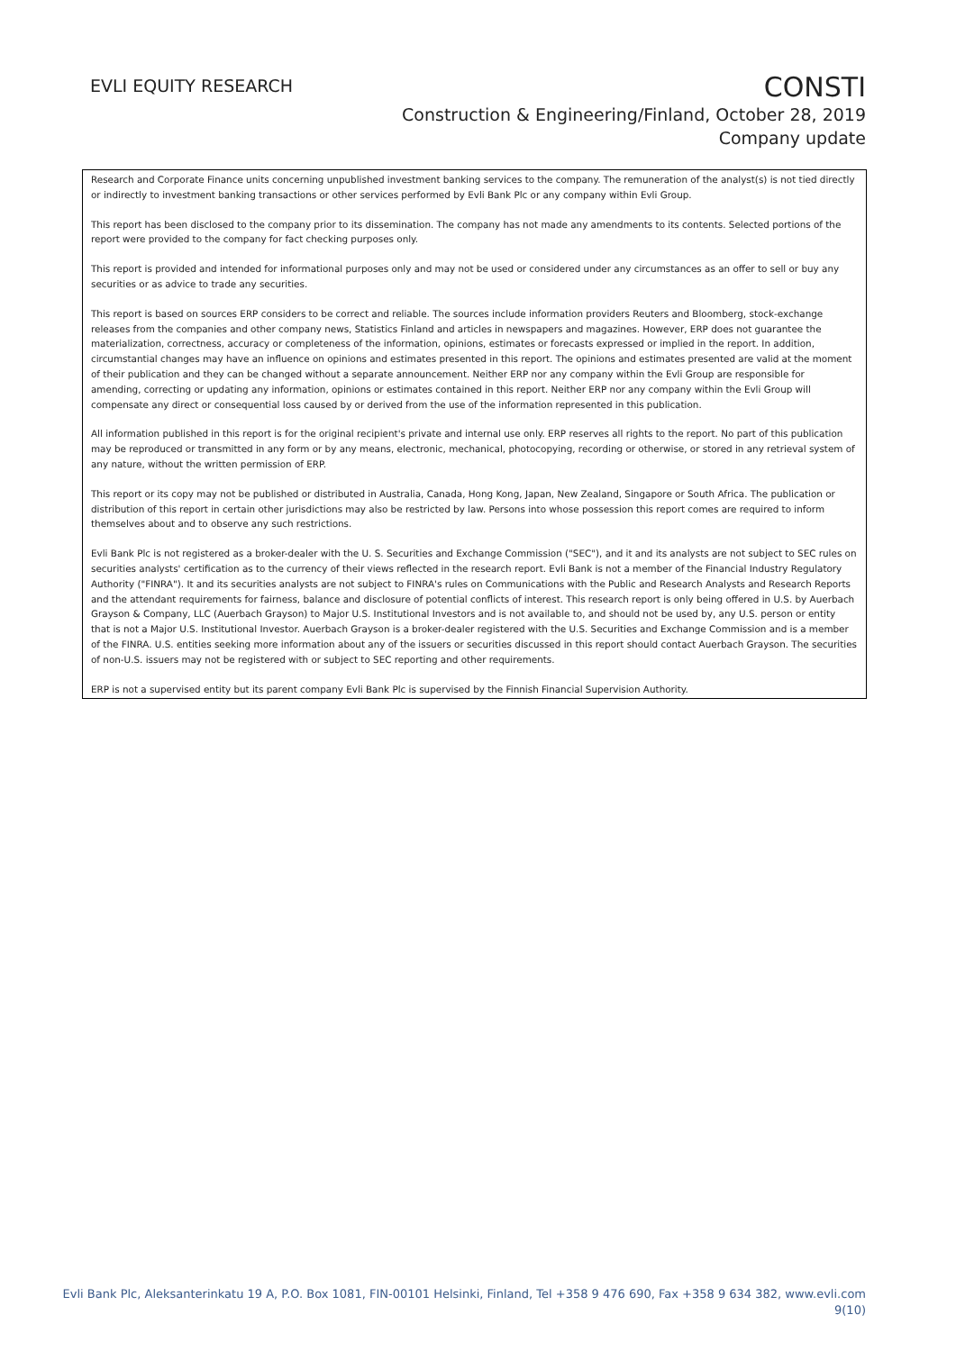EVLI EQUITY RESEARCH
CONSTI
Construction & Engineering/Finland, October 28, 2019
Company update
Research and Corporate Finance units concerning unpublished investment banking services to the company. The remuneration of the analyst(s) is not tied directly or indirectly to investment banking transactions or other services performed by Evli Bank Plc or any company within Evli Group.
This report has been disclosed to the company prior to its dissemination. The company has not made any amendments to its contents. Selected portions of the report were provided to the company for fact checking purposes only.
This report is provided and intended for informational purposes only and may not be used or considered under any circumstances as an offer to sell or buy any securities or as advice to trade any securities.
This report is based on sources ERP considers to be correct and reliable. The sources include information providers Reuters and Bloomberg, stock-exchange releases from the companies and other company news, Statistics Finland and articles in newspapers and magazines. However, ERP does not guarantee the materialization, correctness, accuracy or completeness of the information, opinions, estimates or forecasts expressed or implied in the report. In addition, circumstantial changes may have an influence on opinions and estimates presented in this report. The opinions and estimates presented are valid at the moment of their publication and they can be changed without a separate announcement. Neither ERP nor any company within the Evli Group are responsible for amending, correcting or updating any information, opinions or estimates contained in this report. Neither ERP nor any company within the Evli Group will compensate any direct or consequential loss caused by or derived from the use of the information represented in this publication.
All information published in this report is for the original recipient's private and internal use only. ERP reserves all rights to the report. No part of this publication may be reproduced or transmitted in any form or by any means, electronic, mechanical, photocopying, recording or otherwise, or stored in any retrieval system of any nature, without the written permission of ERP.
This report or its copy may not be published or distributed in Australia, Canada, Hong Kong, Japan, New Zealand, Singapore or South Africa. The publication or distribution of this report in certain other jurisdictions may also be restricted by law. Persons into whose possession this report comes are required to inform themselves about and to observe any such restrictions.
Evli Bank Plc is not registered as a broker-dealer with the U. S. Securities and Exchange Commission ("SEC"), and it and its analysts are not subject to SEC rules on securities analysts' certification as to the currency of their views reflected in the research report. Evli Bank is not a member of the Financial Industry Regulatory Authority ("FINRA"). It and its securities analysts are not subject to FINRA's rules on Communications with the Public and Research Analysts and Research Reports and the attendant requirements for fairness, balance and disclosure of potential conflicts of interest. This research report is only being offered in U.S. by Auerbach Grayson & Company, LLC (Auerbach Grayson) to Major U.S. Institutional Investors and is not available to, and should not be used by, any U.S. person or entity that is not a Major U.S. Institutional Investor. Auerbach Grayson is a broker-dealer registered with the U.S. Securities and Exchange Commission and is a member of the FINRA. U.S. entities seeking more information about any of the issuers or securities discussed in this report should contact Auerbach Grayson. The securities of non-U.S. issuers may not be registered with or subject to SEC reporting and other requirements.
ERP is not a supervised entity but its parent company Evli Bank Plc is supervised by the Finnish Financial Supervision Authority.
Evli Bank Plc, Aleksanterinkatu 19 A, P.O. Box 1081, FIN-00101 Helsinki, Finland, Tel +358 9 476 690, Fax +358 9 634 382, www.evli.com
9(10)